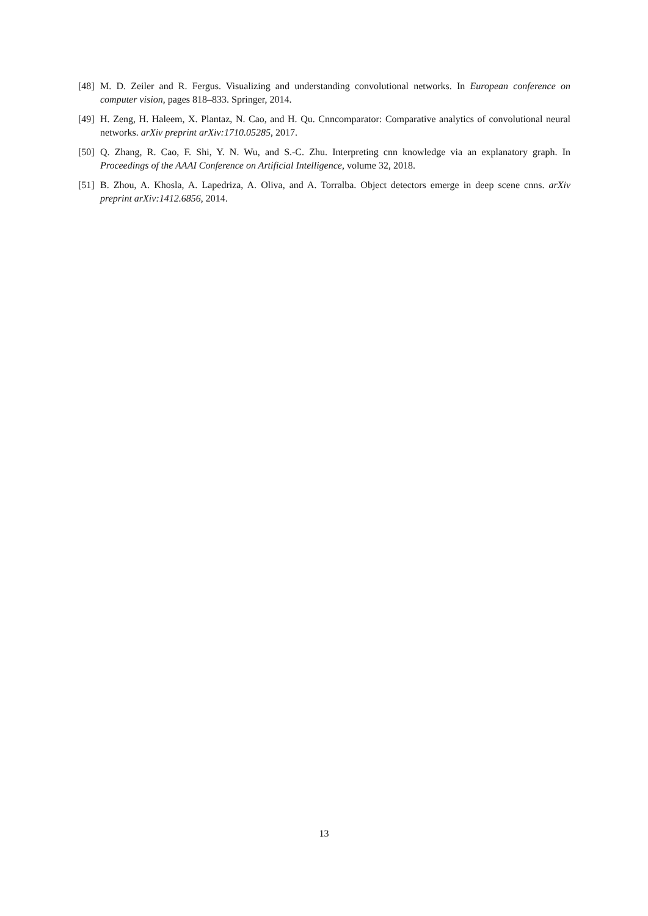[48] M. D. Zeiler and R. Fergus. Visualizing and understanding convolutional networks. In European conference on computer vision, pages 818–833. Springer, 2014.
[49] H. Zeng, H. Haleem, X. Plantaz, N. Cao, and H. Qu. Cnncomparator: Comparative analytics of convolutional neural networks. arXiv preprint arXiv:1710.05285, 2017.
[50] Q. Zhang, R. Cao, F. Shi, Y. N. Wu, and S.-C. Zhu. Interpreting cnn knowledge via an explanatory graph. In Proceedings of the AAAI Conference on Artificial Intelligence, volume 32, 2018.
[51] B. Zhou, A. Khosla, A. Lapedriza, A. Oliva, and A. Torralba. Object detectors emerge in deep scene cnns. arXiv preprint arXiv:1412.6856, 2014.
13